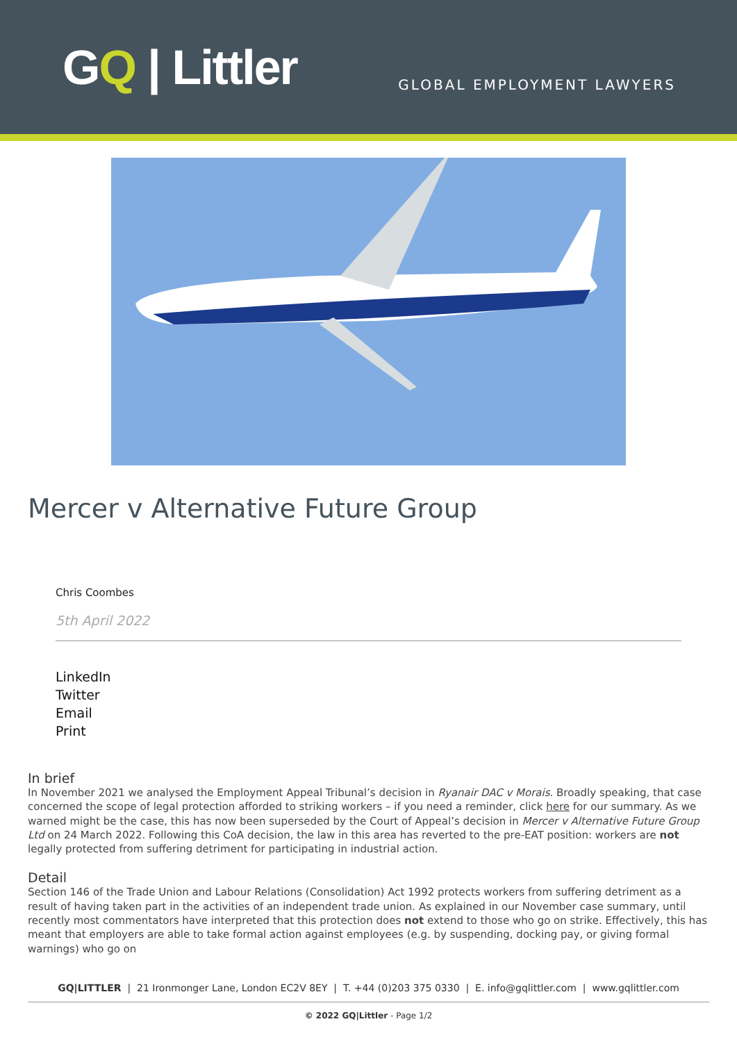GQ | Littler
GLOBAL EMPLOYMENT LAWYERS
Mercer v Alternative Future Group
Chris Coombes
5th April 2022
LinkedIn
Twitter
Email
Print
In brief
In November 2021 we analysed the Employment Appeal Tribunal’s decision in Ryanair DAC v Morais. Broadly speaking, that case concerned the scope of legal protection afforded to striking workers – if you need a reminder, click here for our summary. As we warned might be the case, this has now been superseded by the Court of Appeal’s decision in Mercer v Alternative Future Group Ltd on 24 March 2022. Following this CoA decision, the law in this area has reverted to the pre-EAT position: workers are not legally protected from suffering detriment for participating in industrial action.
Detail
Section 146 of the Trade Union and Labour Relations (Consolidation) Act 1992 protects workers from suffering detriment as a result of having taken part in the activities of an independent trade union. As explained in our November case summary, until recently most commentators have interpreted that this protection does not extend to those who go on strike. Effectively, this has meant that employers are able to take formal action against employees (e.g. by suspending, docking pay, or giving formal warnings) who go on
GQ|LITTLER | 21 Ironmonger Lane, London EC2V 8EY | T. +44 (0)203 375 0330 | E. info@gqlittler.com | www.gqlittler.com
© 2022 GQ|Littler - Page 1/2